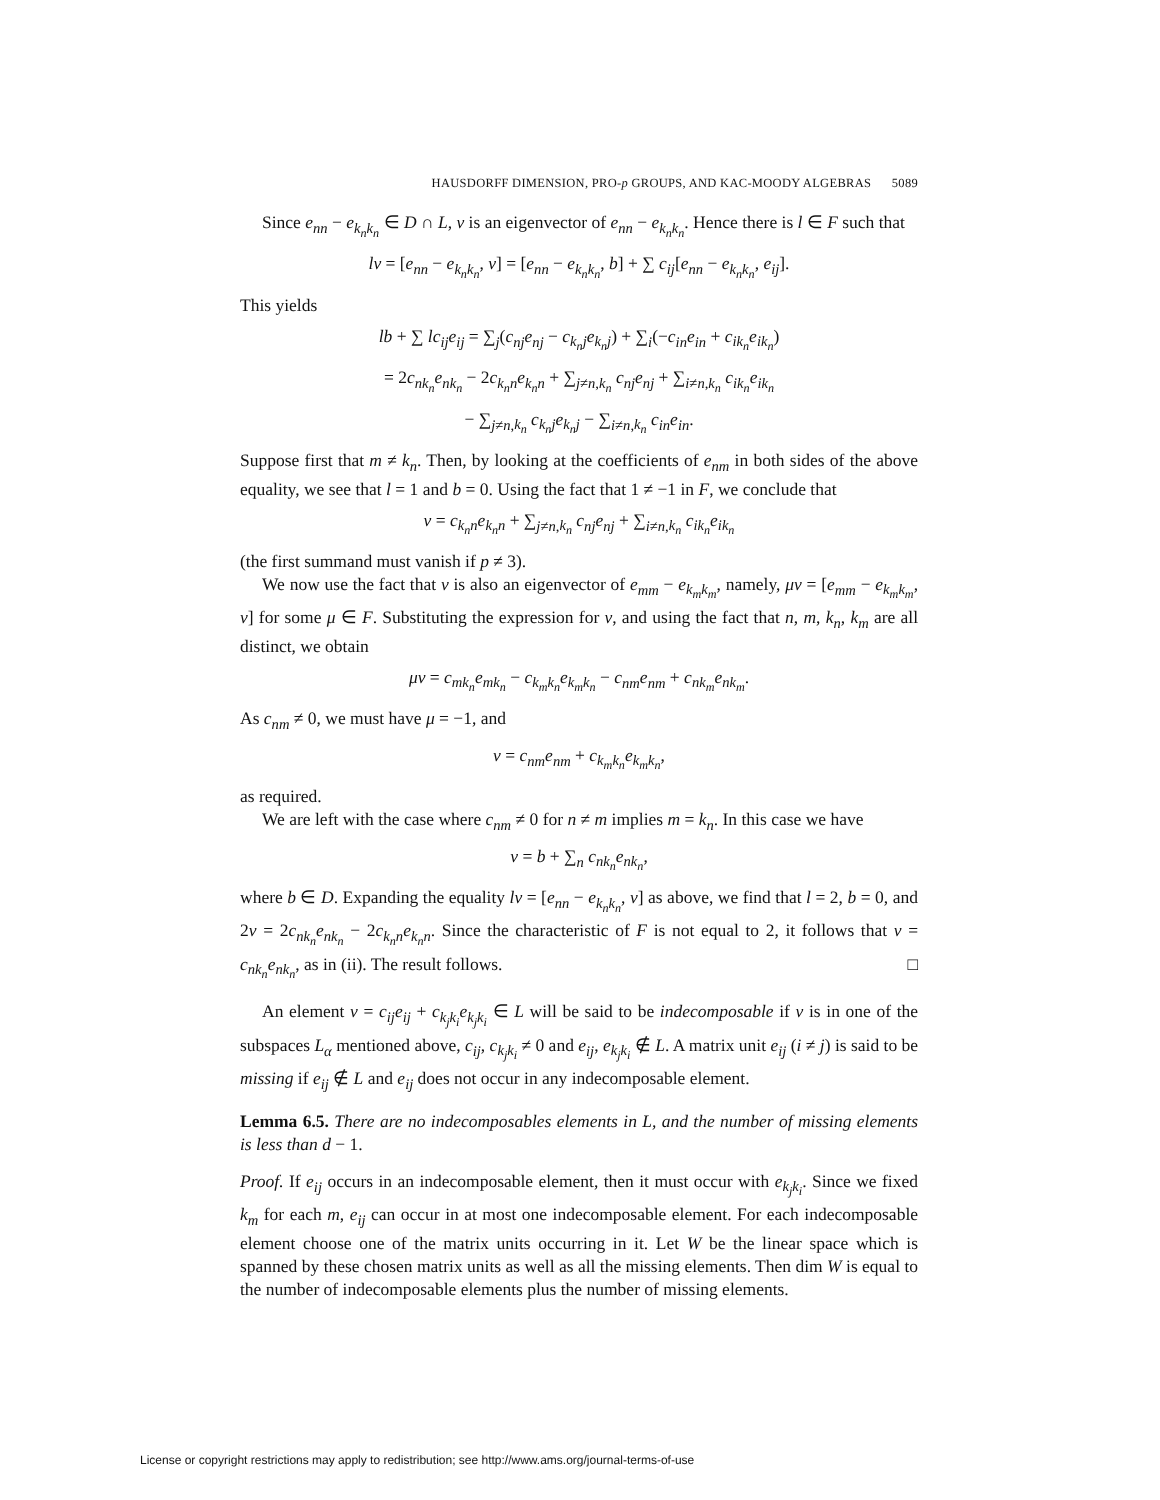HAUSDORFF DIMENSION, PRO-p GROUPS, AND KAC-MOODY ALGEBRAS 5089
Since e<sub>nn</sub> − e<sub>k<sub>n</sub>k<sub>n</sub></sub> ∈ D ∩ L, v is an eigenvector of e<sub>nn</sub> − e<sub>k<sub>n</sub>k<sub>n</sub></sub>. Hence there is l ∈ F such that
lv = [e<sub>nn</sub> − e<sub>k<sub>n</sub>k<sub>n</sub></sub>, v] = [e<sub>nn</sub> − e<sub>k<sub>n</sub>k<sub>n</sub></sub>, b] + ∑ c<sub>ij</sub>[e<sub>nn</sub> − e<sub>k<sub>n</sub>k<sub>n</sub></sub>, e<sub>ij</sub>].
This yields
lb + ∑ lc<sub>ij</sub>e<sub>ij</sub> = ∑<sub>j</sub>(c<sub>nj</sub>e<sub>nj</sub> − c<sub>k<sub>n</sub>j</sub>e<sub>k<sub>n</sub>j</sub>) + ∑<sub>i</sub>(−c<sub>in</sub>e<sub>in</sub> + c<sub>ik<sub>n</sub></sub>e<sub>ik<sub>n</sub></sub>)
= 2c<sub>nk<sub>n</sub></sub>e<sub>nk<sub>n</sub></sub> − 2c<sub>k<sub>n</sub>n</sub>e<sub>k<sub>n</sub>n</sub> + ∑<sub>j≠n,k<sub>n</sub></sub> c<sub>nj</sub>e<sub>nj</sub> + ∑<sub>i≠n,k<sub>n</sub></sub> c<sub>ik<sub>n</sub></sub>e<sub>ik<sub>n</sub></sub>
− ∑<sub>j≠n,k<sub>n</sub></sub> c<sub>k<sub>n</sub>j</sub>e<sub>k<sub>n</sub>j</sub> − ∑<sub>i≠n,k<sub>n</sub></sub> c<sub>in</sub>e<sub>in</sub>.
Suppose first that m ≠ k<sub>n</sub>. Then, by looking at the coefficients of e<sub>nm</sub> in both sides of the above equality, we see that l = 1 and b = 0. Using the fact that 1 ≠ −1 in F, we conclude that
v = c<sub>k<sub>n</sub>n</sub>e<sub>k<sub>n</sub>n</sub> + ∑<sub>j≠n,k<sub>n</sub></sub> c<sub>nj</sub>e<sub>nj</sub> + ∑<sub>i≠n,k<sub>n</sub></sub> c<sub>ik<sub>n</sub></sub>e<sub>ik<sub>n</sub></sub>
(the first summand must vanish if p ≠ 3).
We now use the fact that v is also an eigenvector of e<sub>mm</sub> − e<sub>k<sub>m</sub>k<sub>m</sub></sub>, namely, μv = [e<sub>mm</sub> − e<sub>k<sub>m</sub>k<sub>m</sub></sub>, v] for some μ ∈ F. Substituting the expression for v, and using the fact that n, m, k<sub>n</sub>, k<sub>m</sub> are all distinct, we obtain
μv = c<sub>mk<sub>n</sub></sub>e<sub>mk<sub>n</sub></sub> − c<sub>k<sub>m</sub>k<sub>n</sub></sub>e<sub>k<sub>m</sub>k<sub>n</sub></sub> − c<sub>nm</sub>e<sub>nm</sub> + c<sub>nk<sub>m</sub></sub>e<sub>nk<sub>m</sub></sub>.
As c<sub>nm</sub> ≠ 0, we must have μ = −1, and
v = c<sub>nm</sub>e<sub>nm</sub> + c<sub>k<sub>m</sub>k<sub>n</sub></sub>e<sub>k<sub>m</sub>k<sub>n</sub></sub>,
as required.
We are left with the case where c<sub>nm</sub> ≠ 0 for n ≠ m implies m = k<sub>n</sub>. In this case we have
v = b + ∑<sub>n</sub> c<sub>nk<sub>n</sub></sub>e<sub>nk<sub>n</sub></sub>,
where b ∈ D. Expanding the equality lv = [e<sub>nn</sub> − e<sub>k<sub>n</sub>k<sub>n</sub></sub>, v] as above, we find that l = 2, b = 0, and 2v = 2c<sub>nk<sub>n</sub></sub>e<sub>nk<sub>n</sub></sub> − 2c<sub>k<sub>n</sub>n</sub>e<sub>k<sub>n</sub>n</sub>. Since the characteristic of F is not equal to 2, it follows that v = c<sub>nk<sub>n</sub></sub>e<sub>nk<sub>n</sub></sub>, as in (ii). The result follows. □
An element v = c<sub>ij</sub>e<sub>ij</sub> + c<sub>k<sub>j</sub>k<sub>i</sub></sub>e<sub>k<sub>j</sub>k<sub>i</sub></sub> ∈ L will be said to be indecomposable if v is in one of the subspaces L<sub>α</sub> mentioned above, c<sub>ij</sub>, c<sub>k<sub>j</sub>k<sub>i</sub></sub> ≠ 0 and e<sub>ij</sub>, e<sub>k<sub>j</sub>k<sub>i</sub></sub> ∉ L. A matrix unit e<sub>ij</sub> (i ≠ j) is said to be missing if e<sub>ij</sub> ∉ L and e<sub>ij</sub> does not occur in any indecomposable element.
Lemma 6.5. There are no indecomposables elements in L, and the number of missing elements is less than d − 1.
Proof. If e<sub>ij</sub> occurs in an indecomposable element, then it must occur with e<sub>k<sub>j</sub>k<sub>i</sub></sub>. Since we fixed k<sub>m</sub> for each m, e<sub>ij</sub> can occur in at most one indecomposable element. For each indecomposable element choose one of the matrix units occurring in it. Let W be the linear space which is spanned by these chosen matrix units as well as all the missing elements. Then dim W is equal to the number of indecomposable elements plus the number of missing elements.
License or copyright restrictions may apply to redistribution; see http://www.ams.org/journal-terms-of-use